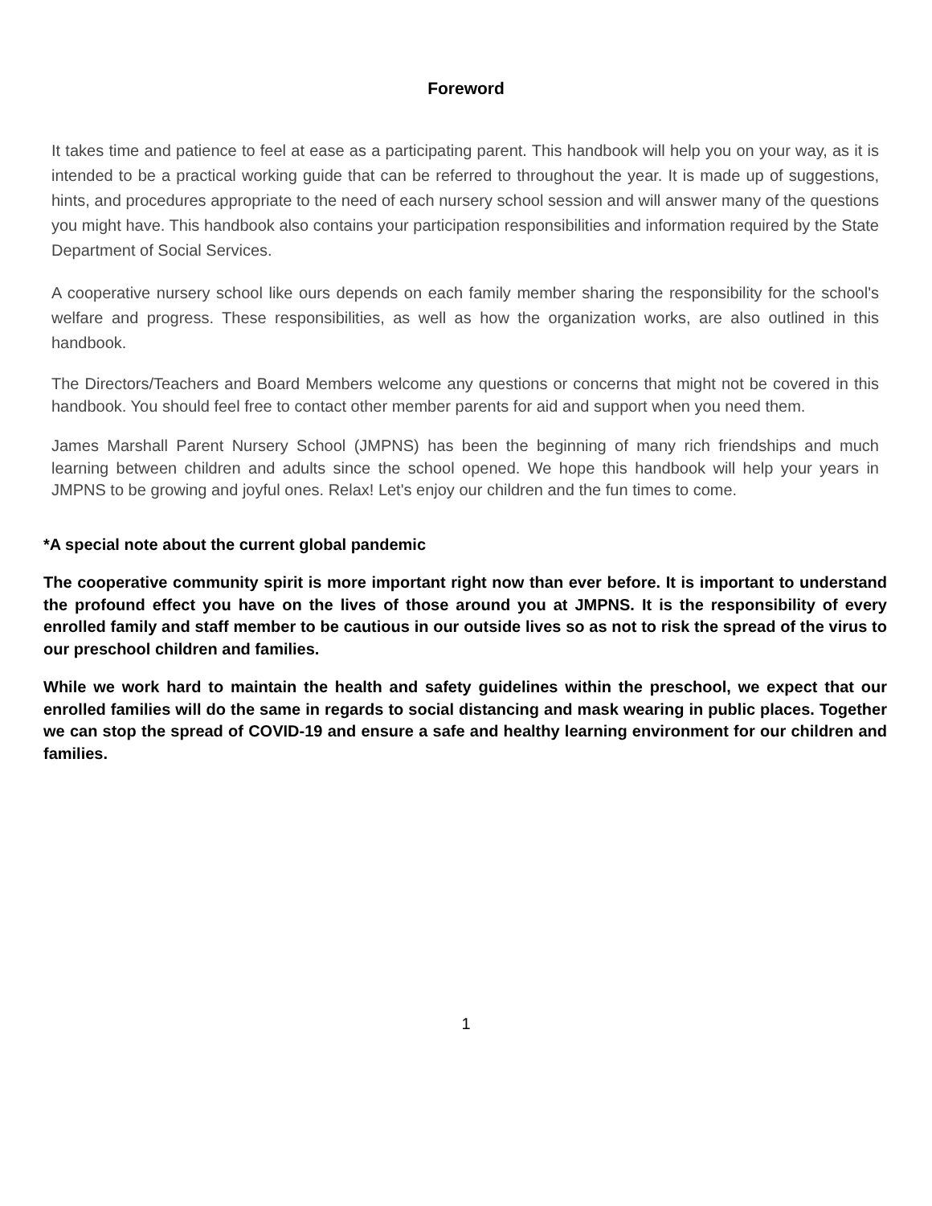Foreword
It takes time and patience to feel at ease as a participating parent. This handbook will help you on your way, as it is intended to be a practical working guide that can be referred to throughout the year. It is made up of suggestions, hints, and procedures appropriate to the need of each nursery school session and will answer many of the questions you might have. This handbook also contains your participation responsibilities and information required by the State Department of Social Services.
A cooperative nursery school like ours depends on each family member sharing the responsibility for the school's welfare and progress. These responsibilities, as well as how the organization works, are also outlined in this handbook.
The Directors/Teachers and Board Members welcome any questions or concerns that might not be covered in this handbook. You should feel free to contact other member parents for aid and support when you need them.
James Marshall Parent Nursery School (JMPNS) has been the beginning of many rich friendships and much learning between children and adults since the school opened. We hope this handbook will help your years in JMPNS to be growing and joyful ones. Relax! Let's enjoy our children and the fun times to come.
*A special note about the current global pandemic
The cooperative community spirit is more important right now than ever before. It is important to understand the profound effect you have on the lives of those around you at JMPNS. It is the responsibility of every enrolled family and staff member to be cautious in our outside lives so as not to risk the spread of the virus to our preschool children and families.
While we work hard to maintain the health and safety guidelines within the preschool, we expect that our enrolled families will do the same in regards to social distancing and mask wearing in public places. Together we can stop the spread of COVID-19 and ensure a safe and healthy learning environment for our children and families.
1